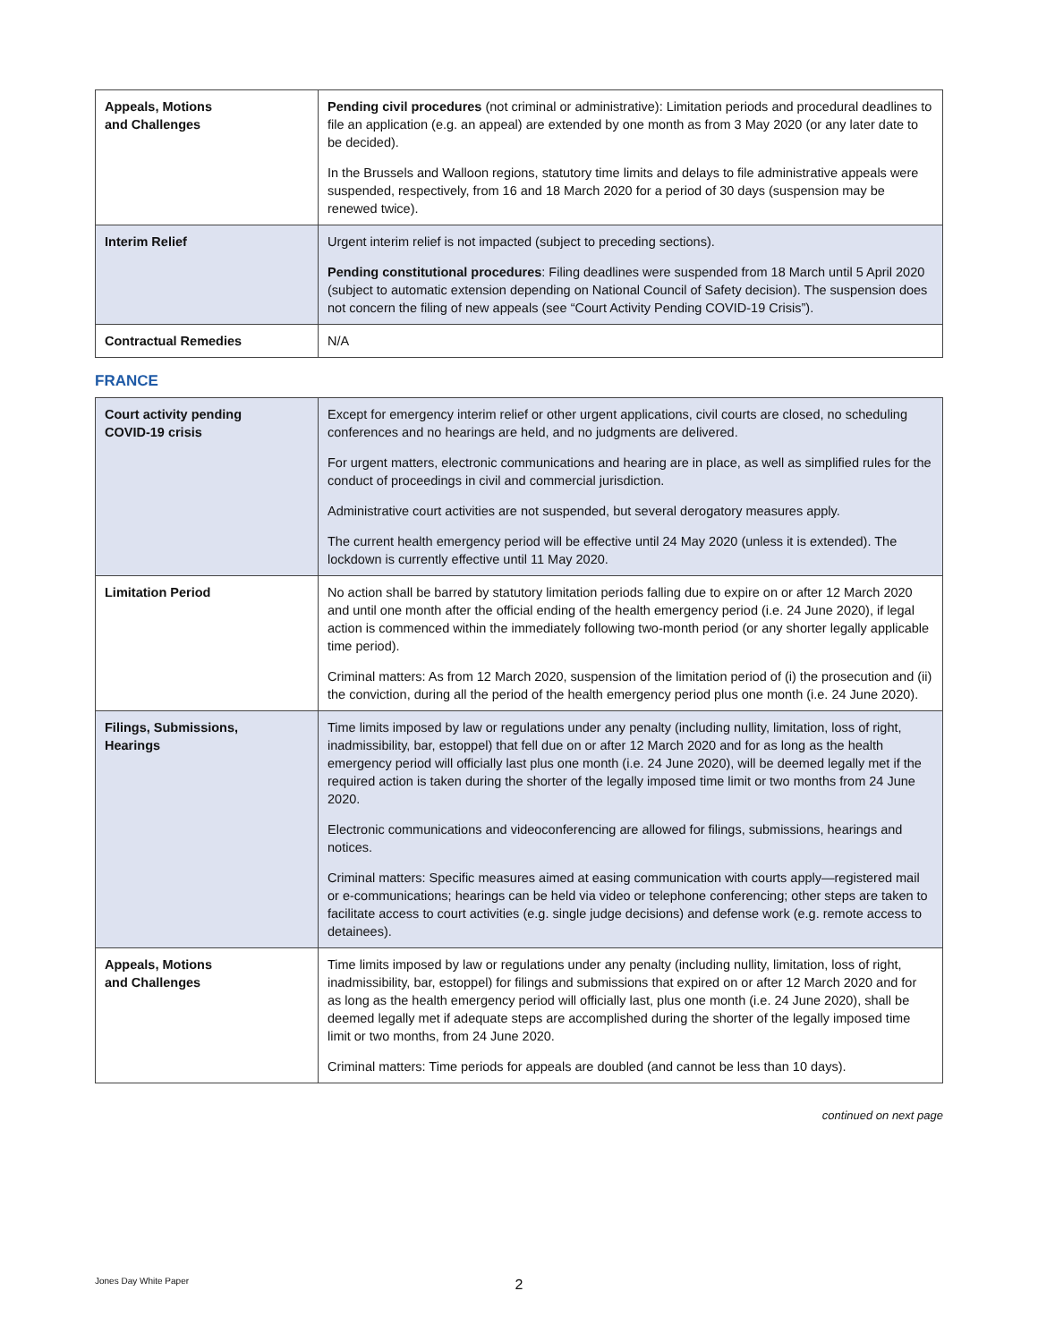| Appeals, Motions and Challenges | Pending civil procedures (not criminal or administrative): Limitation periods and procedural deadlines to file an application (e.g. an appeal) are extended by one month as from 3 May 2020 (or any later date to be decided). In the Brussels and Walloon regions, statutory time limits and delays to file administrative appeals were suspended, respectively, from 16 and 18 March 2020 for a period of 30 days (suspension may be renewed twice). |
| Interim Relief | Urgent interim relief is not impacted (subject to preceding sections). Pending constitutional procedures : Filing deadlines were suspended from 18 March until 5 April 2020 (subject to automatic extension depending on National Council of Safety decision). The suspension does not concern the filing of new appeals (see “Court Activity Pending COVID-19 Crisis”). |
| Contractual Remedies | N/A |
FRANCE
| Court activity pending COVID-19 crisis | Except for emergency interim relief or other urgent applications, civil courts are closed, no scheduling conferences and no hearings are held, and no judgments are delivered. For urgent matters, electronic communications and hearing are in place, as well as simplified rules for the conduct of proceedings in civil and commercial jurisdiction. Administrative court activities are not suspended, but several derogatory measures apply. The current health emergency period will be effective until 24 May 2020 (unless it is extended). The lockdown is currently effective until 11 May 2020. |
| Limitation Period | No action shall be barred by statutory limitation periods falling due to expire on or after 12 March 2020 and until one month after the official ending of the health emergency period (i.e. 24 June 2020), if legal action is commenced within the immediately following two-month period (or any shorter legally applicable time period). Criminal matters: As from 12 March 2020, suspension of the limitation period of (i) the prosecution and (ii) the conviction, during all the period of the health emergency period plus one month (i.e. 24 June 2020). |
| Filings, Submissions, Hearings | Time limits imposed by law or regulations under any penalty (including nullity, limitation, loss of right, inadmissibility, bar, estoppel) that fell due on or after 12 March 2020 and for as long as the health emergency period will officially last plus one month (i.e. 24 June 2020), will be deemed legally met if the required action is taken during the shorter of the legally imposed time limit or two months from 24 June 2020. Electronic communications and videoconferencing are allowed for filings, submissions, hearings and notices. Criminal matters: Specific measures aimed at easing communication with courts apply—registered mail or e-communications; hearings can be held via video or telephone conferencing; other steps are taken to facilitate access to court activities (e.g. single judge decisions) and defense work (e.g. remote access to detainees). |
| Appeals, Motions and Challenges | Time limits imposed by law or regulations under any penalty (including nullity, limitation, loss of right, inadmissibility, bar, estoppel) for filings and submissions that expired on or after 12 March 2020 and for as long as the health emergency period will officially last, plus one month (i.e. 24 June 2020), shall be deemed legally met if adequate steps are accomplished during the shorter of the legally imposed time limit or two months, from 24 June 2020. Criminal matters: Time periods for appeals are doubled (and cannot be less than 10 days). |
continued on next page
2 Jones Day White Paper